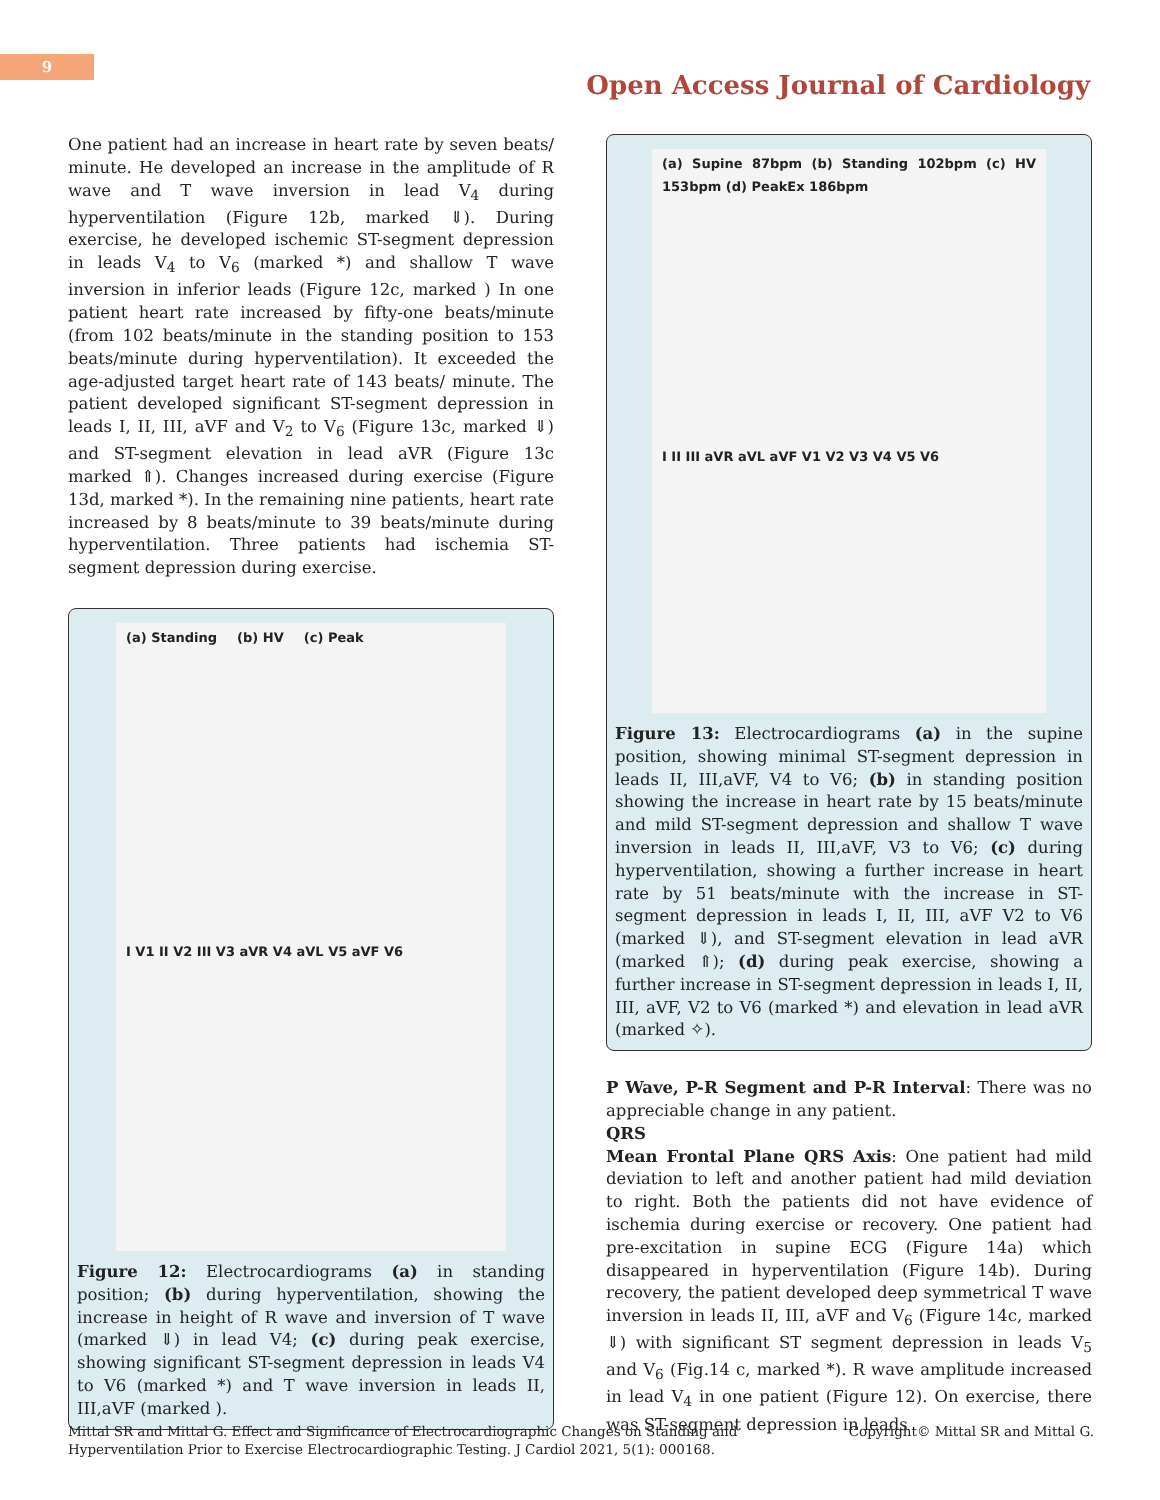9
Open Access Journal of Cardiology
One patient had an increase in heart rate by seven beats/ minute. He developed an increase in the amplitude of R wave and T wave inversion in lead V<sub>4</sub> during hyperventilation (Figure 12b, marked ⇓). During exercise, he developed ischemic ST-segment depression in leads V<sub>4</sub> to V<sub>6</sub> (marked *) and shallow T wave inversion in inferior leads (Figure 12c, marked ) In one patient heart rate increased by fifty-one beats/minute (from 102 beats/minute in the standing position to 153 beats/minute during hyperventilation). It exceeded the age-adjusted target heart rate of 143 beats/ minute. The patient developed significant ST-segment depression in leads I, II, III, aVF and V<sub>2</sub> to V<sub>6</sub> (Figure 13c, marked ⇓) and ST-segment elevation in lead aVR (Figure 13c marked ⇑). Changes increased during exercise (Figure 13d, marked *). In the remaining nine patients, heart rate increased by 8 beats/minute to 39 beats/minute during hyperventilation. Three patients had ischemia ST-segment depression during exercise.
(a) Standing (b) HV (c) Peak I V1 II V2 III V3 aVR V4 aVL V5 aVF V6
Figure 12: Electrocardiograms (a) in standing position; (b) during hyperventilation, showing the increase in height of R wave and inversion of T wave (marked ⇓) in lead V4; (c) during peak exercise, showing significant ST-segment depression in leads V4 to V6 (marked *) and T wave inversion in leads II, III,aVF (marked ).
(a) Supine 87bpm (b) Standing 102bpm (c) HV 153bpm (d) PeakEx 186bpm I II III aVR aVL aVF V1 V2 V3 V4 V5 V6
Figure 13: Electrocardiograms (a) in the supine position, showing minimal ST-segment depression in leads II, III,aVF, V4 to V6; (b) in standing position showing the increase in heart rate by 15 beats/minute and mild ST-segment depression and shallow T wave inversion in leads II, III,aVF, V3 to V6; (c) during hyperventilation, showing a further increase in heart rate by 51 beats/minute with the increase in ST-segment depression in leads I, II, III, aVF V2 to V6 (marked ⇓), and ST-segment elevation in lead aVR (marked ⇑); (d) during peak exercise, showing a further increase in ST-segment depression in leads I, II, III, aVF, V2 to V6 (marked *) and elevation in lead aVR (marked ✧).
P Wave, P-R Segment and P-R Interval: There was no appreciable change in any patient.
QRS
Mean Frontal Plane QRS Axis: One patient had mild deviation to left and another patient had mild deviation to right. Both the patients did not have evidence of ischemia during exercise or recovery. One patient had pre-excitation in supine ECG (Figure 14a) which disappeared in hyperventilation (Figure 14b). During recovery, the patient developed deep symmetrical T wave inversion in leads II, III, aVF and V<sub>6</sub> (Figure 14c, marked ⇓) with significant ST segment depression in leads V<sub>5</sub> and V<sub>6</sub> (Fig.14 c, marked *). R wave amplitude increased in lead V<sub>4</sub> in one patient (Figure 12). On exercise, there was ST-segment depression in leads
Mittal SR and Mittal G. Effect and Significance of Electrocardiographic Changes on Standing and
Hyperventilation Prior to Exercise Electrocardiographic Testing. J Cardiol 2021, 5(1): 000168.
Copyright© Mittal SR and Mittal G.